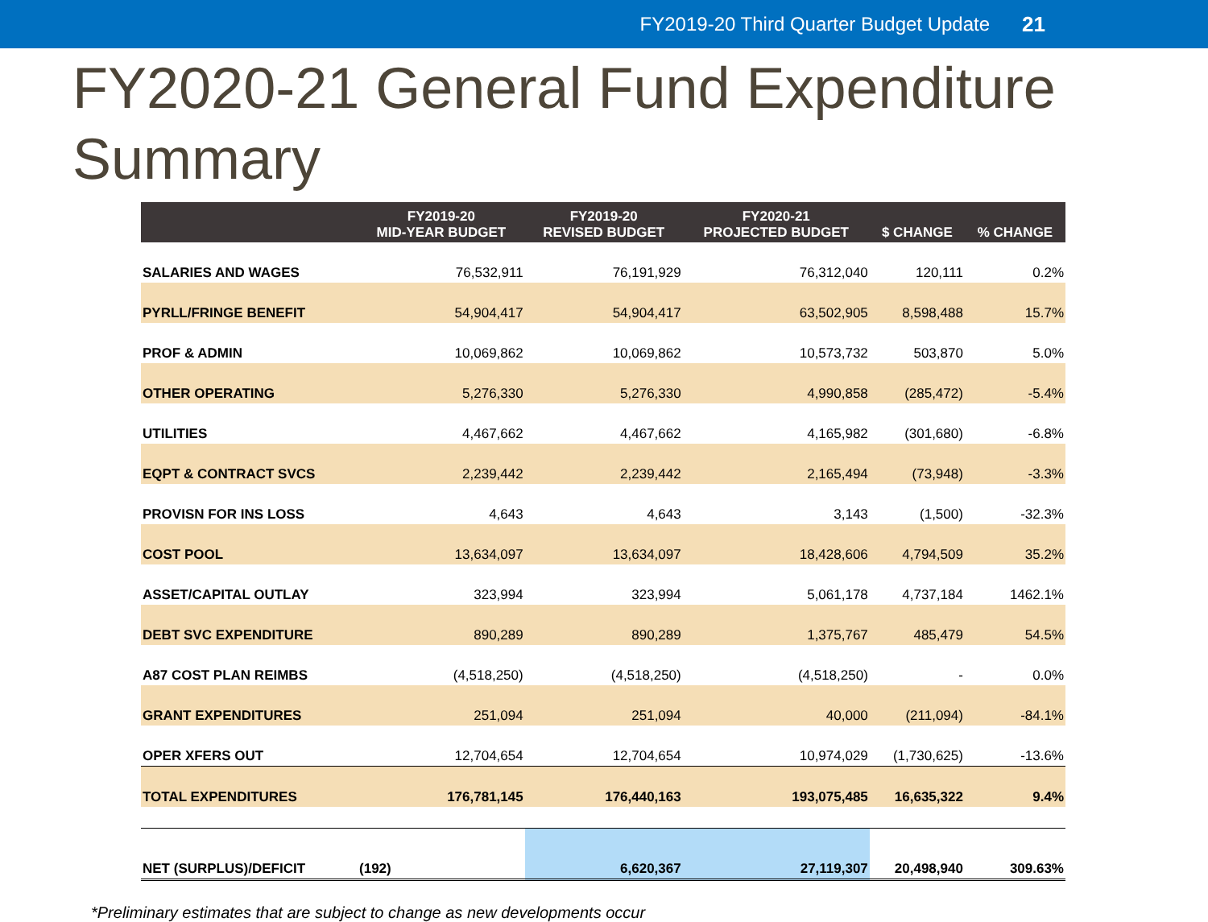FY2019-20 Third Quarter Budget Update 21
FY2020-21 General Fund Expenditure Summary
| | FY2019-20 MID-YEAR BUDGET | FY2019-20 REVISED BUDGET | FY2020-21 PROJECTED BUDGET | $ CHANGE | % CHANGE |
| --- | --- | --- | --- | --- | --- |
| SALARIES AND WAGES | 76,532,911 | 76,191,929 | 76,312,040 | 120,111 | 0.2% |
| PYRLL/FRINGE BENEFIT | 54,904,417 | 54,904,417 | 63,502,905 | 8,598,488 | 15.7% |
| PROF & ADMIN | 10,069,862 | 10,069,862 | 10,573,732 | 503,870 | 5.0% |
| OTHER OPERATING | 5,276,330 | 5,276,330 | 4,990,858 | (285,472) | -5.4% |
| UTILITIES | 4,467,662 | 4,467,662 | 4,165,982 | (301,680) | -6.8% |
| EQPT & CONTRACT SVCS | 2,239,442 | 2,239,442 | 2,165,494 | (73,948) | -3.3% |
| PROVISN FOR INS LOSS | 4,643 | 4,643 | 3,143 | (1,500) | -32.3% |
| COST POOL | 13,634,097 | 13,634,097 | 18,428,606 | 4,794,509 | 35.2% |
| ASSET/CAPITAL OUTLAY | 323,994 | 323,994 | 5,061,178 | 4,737,184 | 1462.1% |
| DEBT SVC EXPENDITURE | 890,289 | 890,289 | 1,375,767 | 485,479 | 54.5% |
| A87 COST PLAN REIMBS | (4,518,250) | (4,518,250) | (4,518,250) | - | 0.0% |
| GRANT EXPENDITURES | 251,094 | 251,094 | 40,000 | (211,094) | -84.1% |
| OPER XFERS OUT | 12,704,654 | 12,704,654 | 10,974,029 | (1,730,625) | -13.6% |
| TOTAL EXPENDITURES | 176,781,145 | 176,440,163 | 193,075,485 | 16,635,322 | 9.4% |
| NET (SURPLUS)/DEFICIT | (192) | 6,620,367 | 27,119,307 | 20,498,940 | 309.63% |
*Preliminary estimates that are subject to change as new developments occur